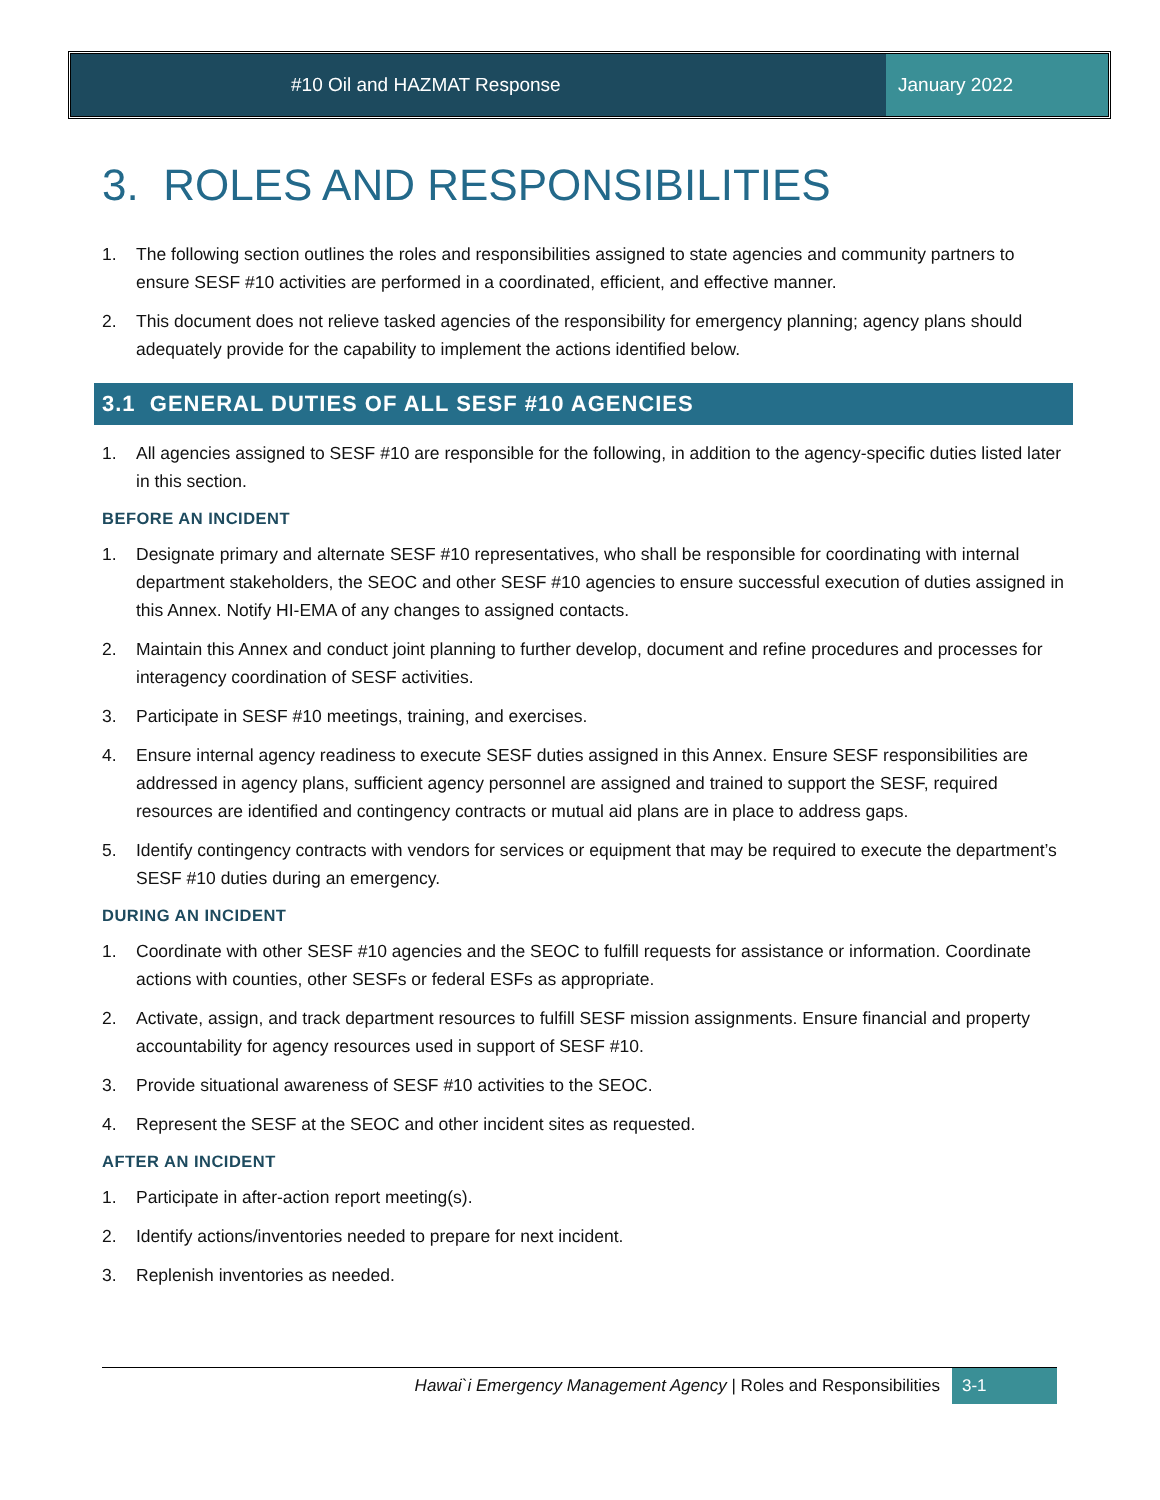#10 Oil and HAZMAT Response January 2022
3. ROLES AND RESPONSIBILITIES
1. The following section outlines the roles and responsibilities assigned to state agencies and community partners to ensure SESF #10 activities are performed in a coordinated, efficient, and effective manner.
2. This document does not relieve tasked agencies of the responsibility for emergency planning; agency plans should adequately provide for the capability to implement the actions identified below.
3.1 GENERAL DUTIES OF ALL SESF #10 AGENCIES
1. All agencies assigned to SESF #10 are responsible for the following, in addition to the agency-specific duties listed later in this section.
BEFORE AN INCIDENT
1. Designate primary and alternate SESF #10 representatives, who shall be responsible for coordinating with internal department stakeholders, the SEOC and other SESF #10 agencies to ensure successful execution of duties assigned in this Annex. Notify HI-EMA of any changes to assigned contacts.
2. Maintain this Annex and conduct joint planning to further develop, document and refine procedures and processes for interagency coordination of SESF activities.
3. Participate in SESF #10 meetings, training, and exercises.
4. Ensure internal agency readiness to execute SESF duties assigned in this Annex. Ensure SESF responsibilities are addressed in agency plans, sufficient agency personnel are assigned and trained to support the SESF, required resources are identified and contingency contracts or mutual aid plans are in place to address gaps.
5. Identify contingency contracts with vendors for services or equipment that may be required to execute the department’s SESF #10 duties during an emergency.
DURING AN INCIDENT
1. Coordinate with other SESF #10 agencies and the SEOC to fulfill requests for assistance or information. Coordinate actions with counties, other SESFs or federal ESFs as appropriate.
2. Activate, assign, and track department resources to fulfill SESF mission assignments. Ensure financial and property accountability for agency resources used in support of SESF #10.
3. Provide situational awareness of SESF #10 activities to the SEOC.
4. Represent the SESF at the SEOC and other incident sites as requested.
AFTER AN INCIDENT
1. Participate in after-action report meeting(s).
2. Identify actions/inventories needed to prepare for next incident.
3. Replenish inventories as needed.
Hawai`i Emergency Management Agency | Roles and Responsibilities
3-1